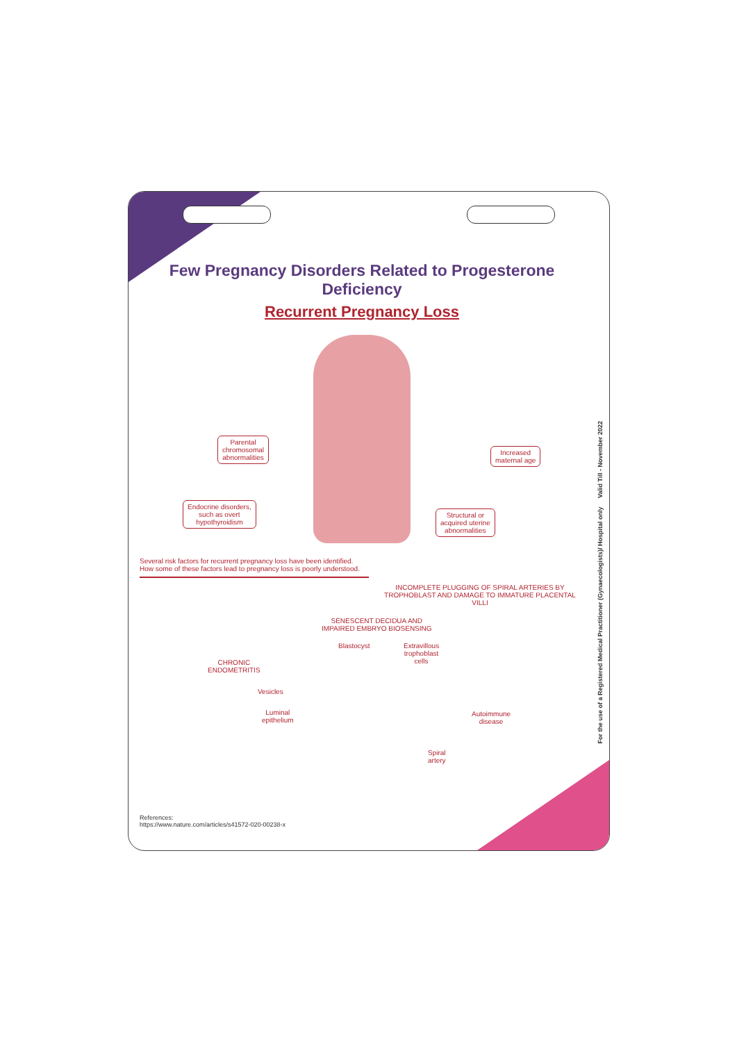Few Pregnancy Disorders Related to Progesterone Deficiency
Recurrent Pregnancy Loss
Parental
chromosomal
abnormalities
Increased
maternal age
Endocrine disorders,
such as overt
hypothyroidism
Structural or
acquired uterine
abnormalities
Several risk factors for recurrent pregnancy loss have been identified.
How some of these factors lead to pregnancy loss is poorly understood.
INCOMPLETE PLUGGING OF SPIRAL ARTERIES BY
TROPHOBLAST AND DAMAGE TO IMMATURE PLACENTAL VILLI
SENESCENT DECIDUA AND
IMPAIRED EMBRYO BIOSENSING
Blastocyst
Extravillous
trophoblast
cells
CHRONIC
ENDOMETRITIS
Vesicles
Luminal
epithelium
Autoimmune
disease
Spiral
artery
References:
https://www.nature.com/articles/s41572-020-00238-x
For the use of a Registered Medical Practitioner (Gynaecologists)/ Hospital only Valid Till - November 2022